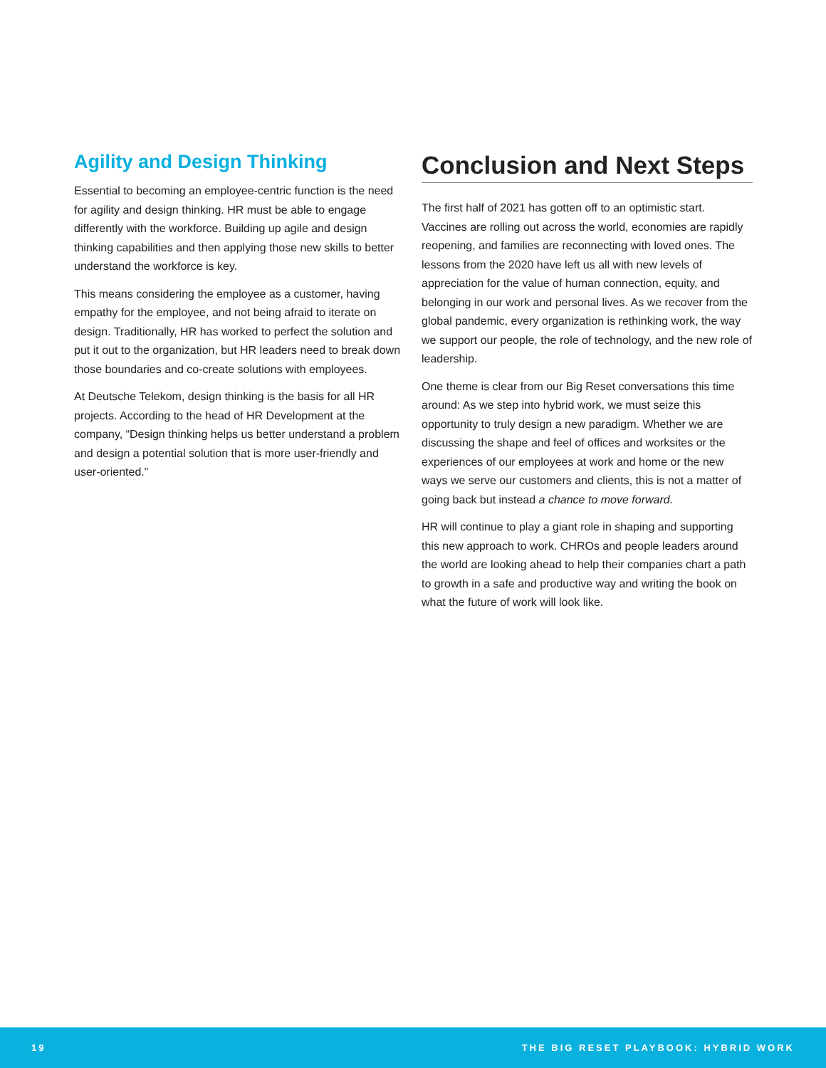Agility and Design Thinking
Essential to becoming an employee-centric function is the need for agility and design thinking. HR must be able to engage differently with the workforce. Building up agile and design thinking capabilities and then applying those new skills to better understand the workforce is key.
This means considering the employee as a customer, having empathy for the employee, and not being afraid to iterate on design. Traditionally, HR has worked to perfect the solution and put it out to the organization, but HR leaders need to break down those boundaries and co-create solutions with employees.
At Deutsche Telekom, design thinking is the basis for all HR projects. According to the head of HR Development at the company, “Design thinking helps us better understand a problem and design a potential solution that is more user-friendly and user-oriented.”
Conclusion and Next Steps
The first half of 2021 has gotten off to an optimistic start. Vaccines are rolling out across the world, economies are rapidly reopening, and families are reconnecting with loved ones. The lessons from the 2020 have left us all with new levels of appreciation for the value of human connection, equity, and belonging in our work and personal lives. As we recover from the global pandemic, every organization is rethinking work, the way we support our people, the role of technology, and the new role of leadership.
One theme is clear from our Big Reset conversations this time around: As we step into hybrid work, we must seize this opportunity to truly design a new paradigm. Whether we are discussing the shape and feel of offices and worksites or the experiences of our employees at work and home or the new ways we serve our customers and clients, this is not a matter of going back but instead a chance to move forward.
HR will continue to play a giant role in shaping and supporting this new approach to work. CHROs and people leaders around the world are looking ahead to help their companies chart a path to growth in a safe and productive way and writing the book on what the future of work will look like.
19 THE BIG RESET PLAYBOOK: HYBRID WORK